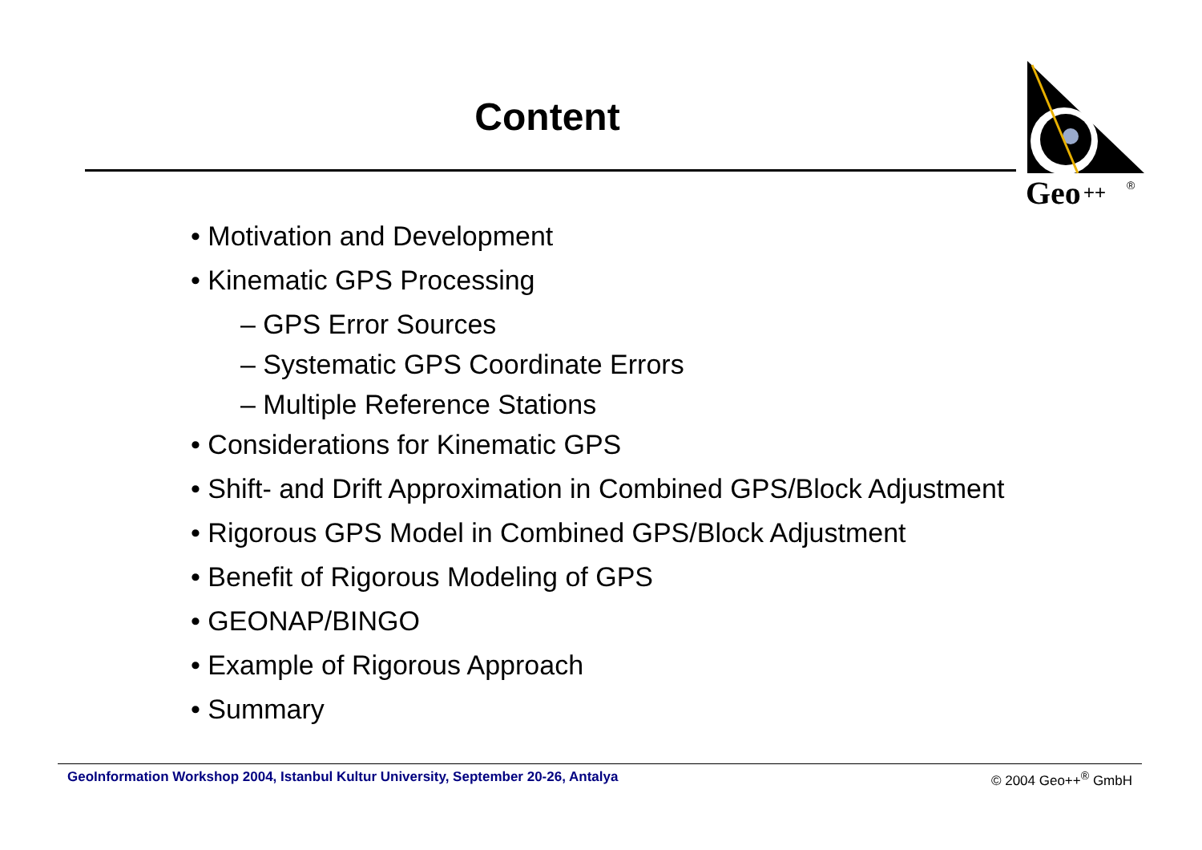Content
Geo
++
®
• Motivation and Development
• Kinematic GPS Processing
– GPS Error Sources
– Systematic GPS Coordinate Errors
– Multiple Reference Stations
• Considerations for Kinematic GPS
• Shift- and Drift Approximation in Combined GPS/Block Adjustment
• Rigorous GPS Model in Combined GPS/Block Adjustment
• Benefit of Rigorous Modeling of GPS
• GEONAP/BINGO
• Example of Rigorous Approach
• Summary
GeoInformation Workshop 2004, Istanbul Kultur University, September 20-26, Antalya © 2004 Geo++<sup>®</sup> GmbH